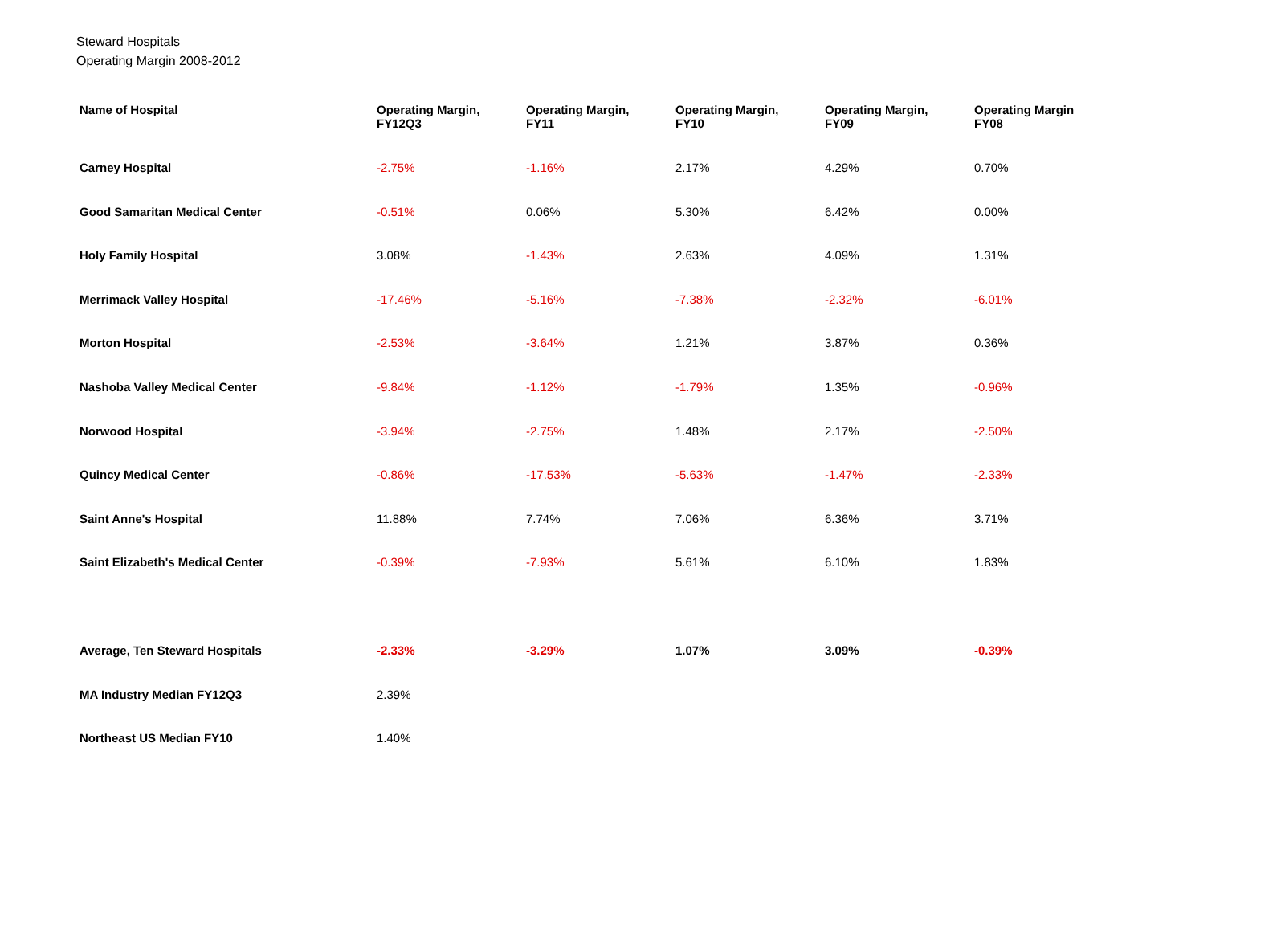Steward Hospitals
Operating Margin 2008-2012
| Name of Hospital | Operating Margin, FY12Q3 | Operating Margin, FY11 | Operating Margin, FY10 | Operating Margin, FY09 | Operating Margin FY08 |
| --- | --- | --- | --- | --- | --- |
| Carney Hospital | -2.75% | -1.16% | 2.17% | 4.29% | 0.70% |
| Good Samaritan Medical Center | -0.51% | 0.06% | 5.30% | 6.42% | 0.00% |
| Holy Family Hospital | 3.08% | -1.43% | 2.63% | 4.09% | 1.31% |
| Merrimack Valley Hospital | -17.46% | -5.16% | -7.38% | -2.32% | -6.01% |
| Morton Hospital | -2.53% | -3.64% | 1.21% | 3.87% | 0.36% |
| Nashoba Valley Medical Center | -9.84% | -1.12% | -1.79% | 1.35% | -0.96% |
| Norwood Hospital | -3.94% | -2.75% | 1.48% | 2.17% | -2.50% |
| Quincy Medical Center | -0.86% | -17.53% | -5.63% | -1.47% | -2.33% |
| Saint Anne's Hospital | 11.88% | 7.74% | 7.06% | 6.36% | 3.71% |
| Saint Elizabeth's Medical Center | -0.39% | -7.93% | 5.61% | 6.10% | 1.83% |
| Average, Ten Steward Hospitals | -2.33% | -3.29% | 1.07% | 3.09% | -0.39% |
| MA Industry Median FY12Q3 | 2.39% | | | | |
| Northeast US Median FY10 | 1.40% | | | | |